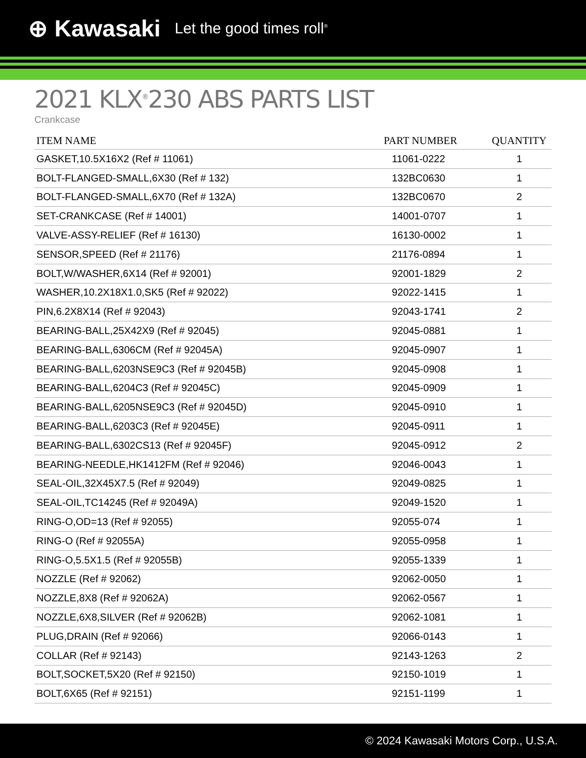⊕ Kawasaki Let the good times roll<sup>®</sup>
2021 KLX<sup>®</sup>230 ABS PARTS LIST
Crankcase
| ITEM NAME | PART NUMBER | QUANTITY |
| --- | --- | --- |
| GASKET,10.5X16X2 (Ref # 11061) | 11061-0222 | 1 |
| BOLT-FLANGED-SMALL,6X30 (Ref # 132) | 132BC0630 | 1 |
| BOLT-FLANGED-SMALL,6X70 (Ref # 132A) | 132BC0670 | 2 |
| SET-CRANKCASE (Ref # 14001) | 14001-0707 | 1 |
| VALVE-ASSY-RELIEF (Ref # 16130) | 16130-0002 | 1 |
| SENSOR,SPEED (Ref # 21176) | 21176-0894 | 1 |
| BOLT,W/WASHER,6X14 (Ref # 92001) | 92001-1829 | 2 |
| WASHER,10.2X18X1.0,SK5 (Ref # 92022) | 92022-1415 | 1 |
| PIN,6.2X8X14 (Ref # 92043) | 92043-1741 | 2 |
| BEARING-BALL,25X42X9 (Ref # 92045) | 92045-0881 | 1 |
| BEARING-BALL,6306CM (Ref # 92045A) | 92045-0907 | 1 |
| BEARING-BALL,6203NSE9C3 (Ref # 92045B) | 92045-0908 | 1 |
| BEARING-BALL,6204C3 (Ref # 92045C) | 92045-0909 | 1 |
| BEARING-BALL,6205NSE9C3 (Ref # 92045D) | 92045-0910 | 1 |
| BEARING-BALL,6203C3 (Ref # 92045E) | 92045-0911 | 1 |
| BEARING-BALL,6302CS13 (Ref # 92045F) | 92045-0912 | 2 |
| BEARING-NEEDLE,HK1412FM (Ref # 92046) | 92046-0043 | 1 |
| SEAL-OIL,32X45X7.5 (Ref # 92049) | 92049-0825 | 1 |
| SEAL-OIL,TC14245 (Ref # 92049A) | 92049-1520 | 1 |
| RING-O,OD=13 (Ref # 92055) | 92055-074 | 1 |
| RING-O (Ref # 92055A) | 92055-0958 | 1 |
| RING-O,5.5X1.5 (Ref # 92055B) | 92055-1339 | 1 |
| NOZZLE (Ref # 92062) | 92062-0050 | 1 |
| NOZZLE,8X8 (Ref # 92062A) | 92062-0567 | 1 |
| NOZZLE,6X8,SILVER (Ref # 92062B) | 92062-1081 | 1 |
| PLUG,DRAIN (Ref # 92066) | 92066-0143 | 1 |
| COLLAR (Ref # 92143) | 92143-1263 | 2 |
| BOLT,SOCKET,5X20 (Ref # 92150) | 92150-1019 | 1 |
| BOLT,6X65 (Ref # 92151) | 92151-1199 | 1 |
© 2024 Kawasaki Motors Corp., U.S.A.